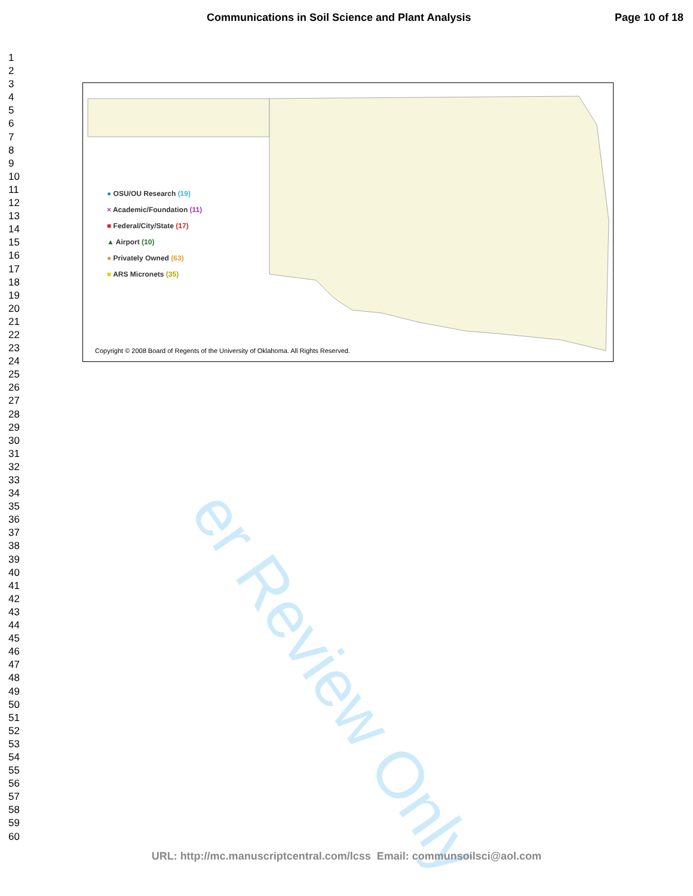Communications in Soil Science and Plant Analysis Page 10 of 18
1
2
3
4
5
6
7
8
9
10
11
12
13
14
15
16
17
18
19
20
21
22
23
24
25
26
27
28
29
30
31
32
33
34
35
36
37
38
39
40
41
42
43
44
45
46
47
48
49
50
51
52
53
54
55
56
57
58
59
60
er Review Only
● OSU/OU Research (19)
× Academic/Foundation (11)
■ Federal/City/State (17)
▲ Airport (10)
● Privately Owned (63)
■ ARS Micronets (35)
Copyright © 2008 Board of Regents of the University of Oklahoma. All Rights Reserved.
URL: http://mc.manuscriptcentral.com/lcss Email: communsoilsci@aol.com